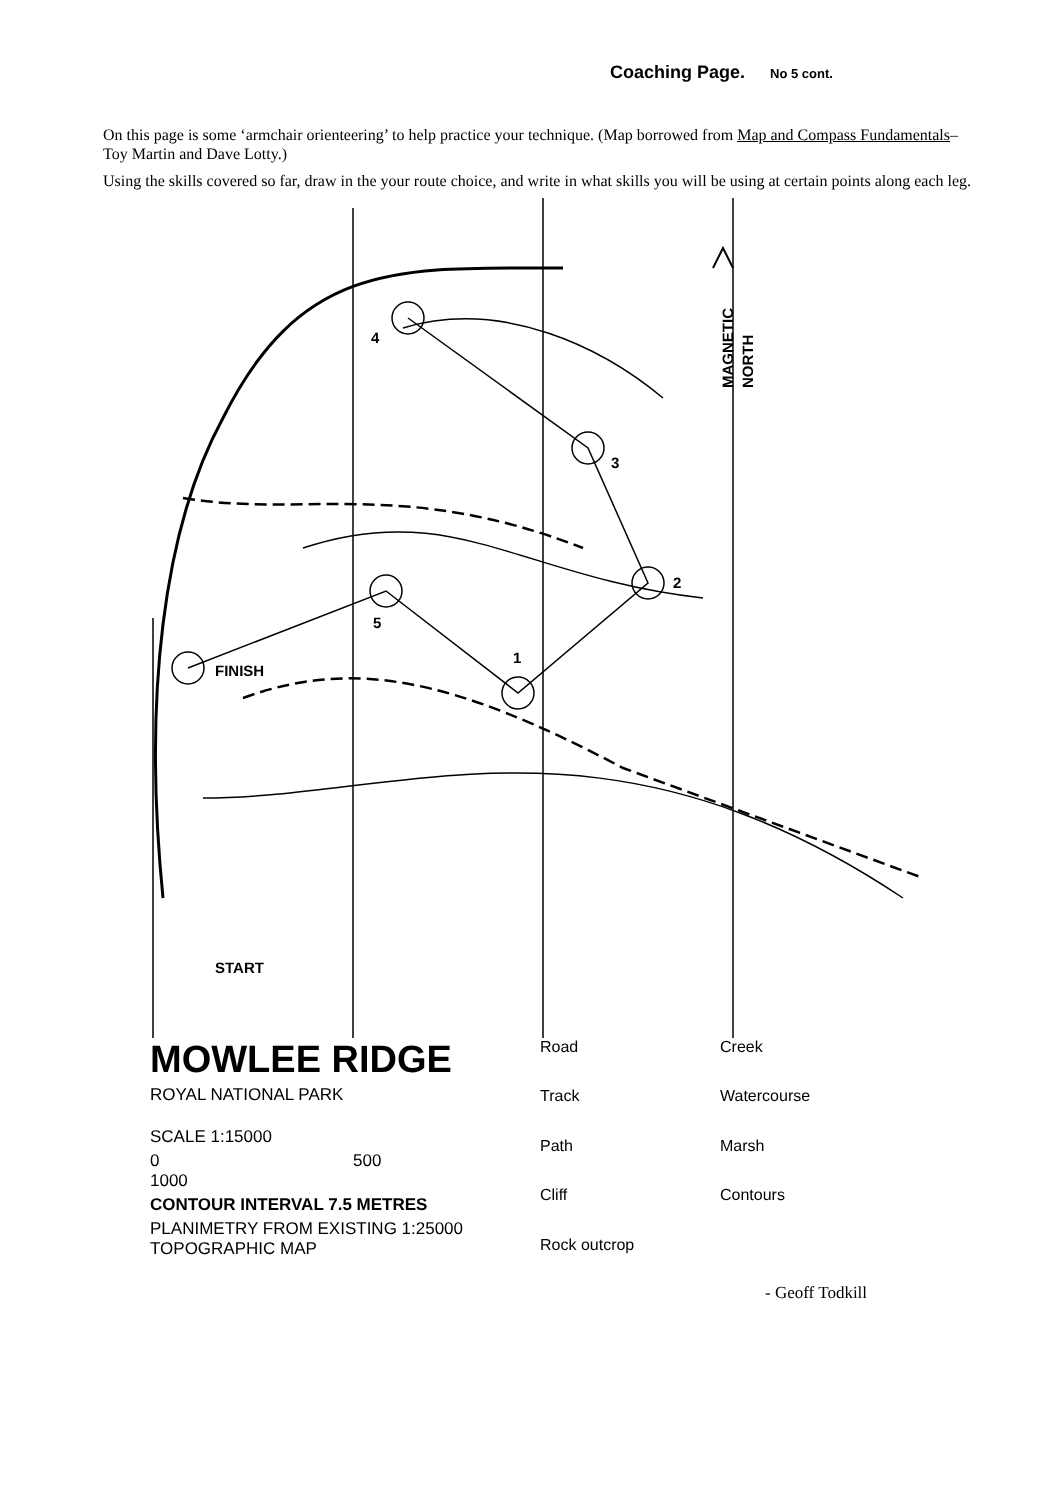Coaching Page. No 5 cont.
On this page is some ‘armchair orienteering’ to help practice your technique. (Map borrowed from Map and Compass Fundamentals– Toy Martin and Dave Lotty.)
Using the skills covered so far, draw in the your route choice, and write in what skills you will be using at certain points along each leg.
4
3
2
1
5
FINISH
START
MAGNETIC
NORTH
MOWLEE RIDGE
ROYAL NATIONAL PARK
SCALE 1:15000
0 500 1000
CONTOUR INTERVAL 7.5 METRES
PLANIMETRY FROM EXISTING 1:25000
TOPOGRAPHIC MAP
Road Creek Track Watercourse Path Marsh Cliff Contours Rock outcrop
- Geoff Todkill